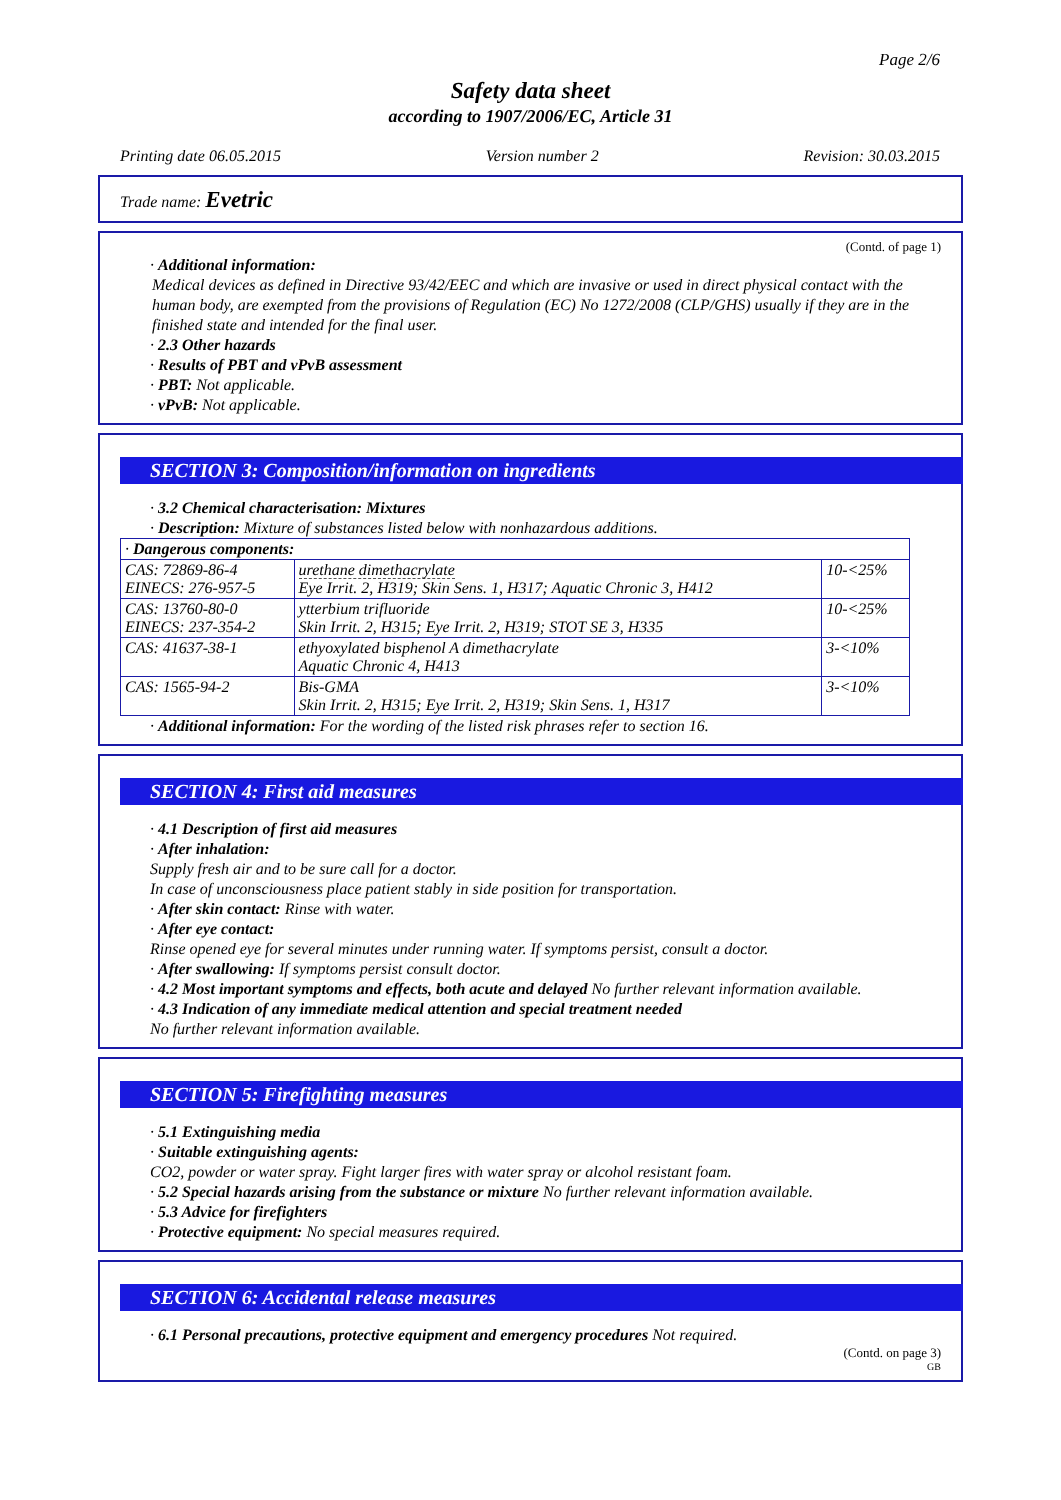Page 2/6
Safety data sheet
according to 1907/2006/EC, Article 31
Printing date 06.05.2015 Version number 2 Revision: 30.03.2015
Trade name: Evetric
(Contd. of page 1)
· Additional information:
Medical devices as defined in Directive 93/42/EEC and which are invasive or used in direct physical contact with the human body, are exempted from the provisions of Regulation (EC) No 1272/2008 (CLP/GHS) usually if they are in the finished state and intended for the final user.
· 2.3 Other hazards
· Results of PBT and vPvB assessment
· PBT: Not applicable.
· vPvB: Not applicable.
SECTION 3: Composition/information on ingredients
· 3.2 Chemical characterisation: Mixtures
· Description: Mixture of substances listed below with nonhazardous additions.
| · Dangerous components: | | |
| CAS: 72869-86-4 EINECS: 276-957-5 | urethane dimethacrylate Eye Irrit. 2, H319; Skin Sens. 1, H317; Aquatic Chronic 3, H412 | 10-<25% |
| CAS: 13760-80-0 EINECS: 237-354-2 | ytterbium trifluoride Skin Irrit. 2, H315; Eye Irrit. 2, H319; STOT SE 3, H335 | 10-<25% |
| CAS: 41637-38-1 | ethyoxylated bisphenol A dimethacrylate Aquatic Chronic 4, H413 | 3-<10% |
| CAS: 1565-94-2 | Bis-GMA Skin Irrit. 2, H315; Eye Irrit. 2, H319; Skin Sens. 1, H317 | 3-<10% |
· Additional information: For the wording of the listed risk phrases refer to section 16.
SECTION 4: First aid measures
· 4.1 Description of first aid measures
· After inhalation:
Supply fresh air and to be sure call for a doctor.
In case of unconsciousness place patient stably in side position for transportation.
· After skin contact: Rinse with water.
· After eye contact:
Rinse opened eye for several minutes under running water. If symptoms persist, consult a doctor.
· After swallowing: If symptoms persist consult doctor.
· 4.2 Most important symptoms and effects, both acute and delayed No further relevant information available.
· 4.3 Indication of any immediate medical attention and special treatment needed
No further relevant information available.
SECTION 5: Firefighting measures
· 5.1 Extinguishing media
· Suitable extinguishing agents:
CO2, powder or water spray. Fight larger fires with water spray or alcohol resistant foam.
· 5.2 Special hazards arising from the substance or mixture No further relevant information available.
· 5.3 Advice for firefighters
· Protective equipment: No special measures required.
SECTION 6: Accidental release measures
· 6.1 Personal precautions, protective equipment and emergency procedures Not required.
(Contd. on page 3)
GB